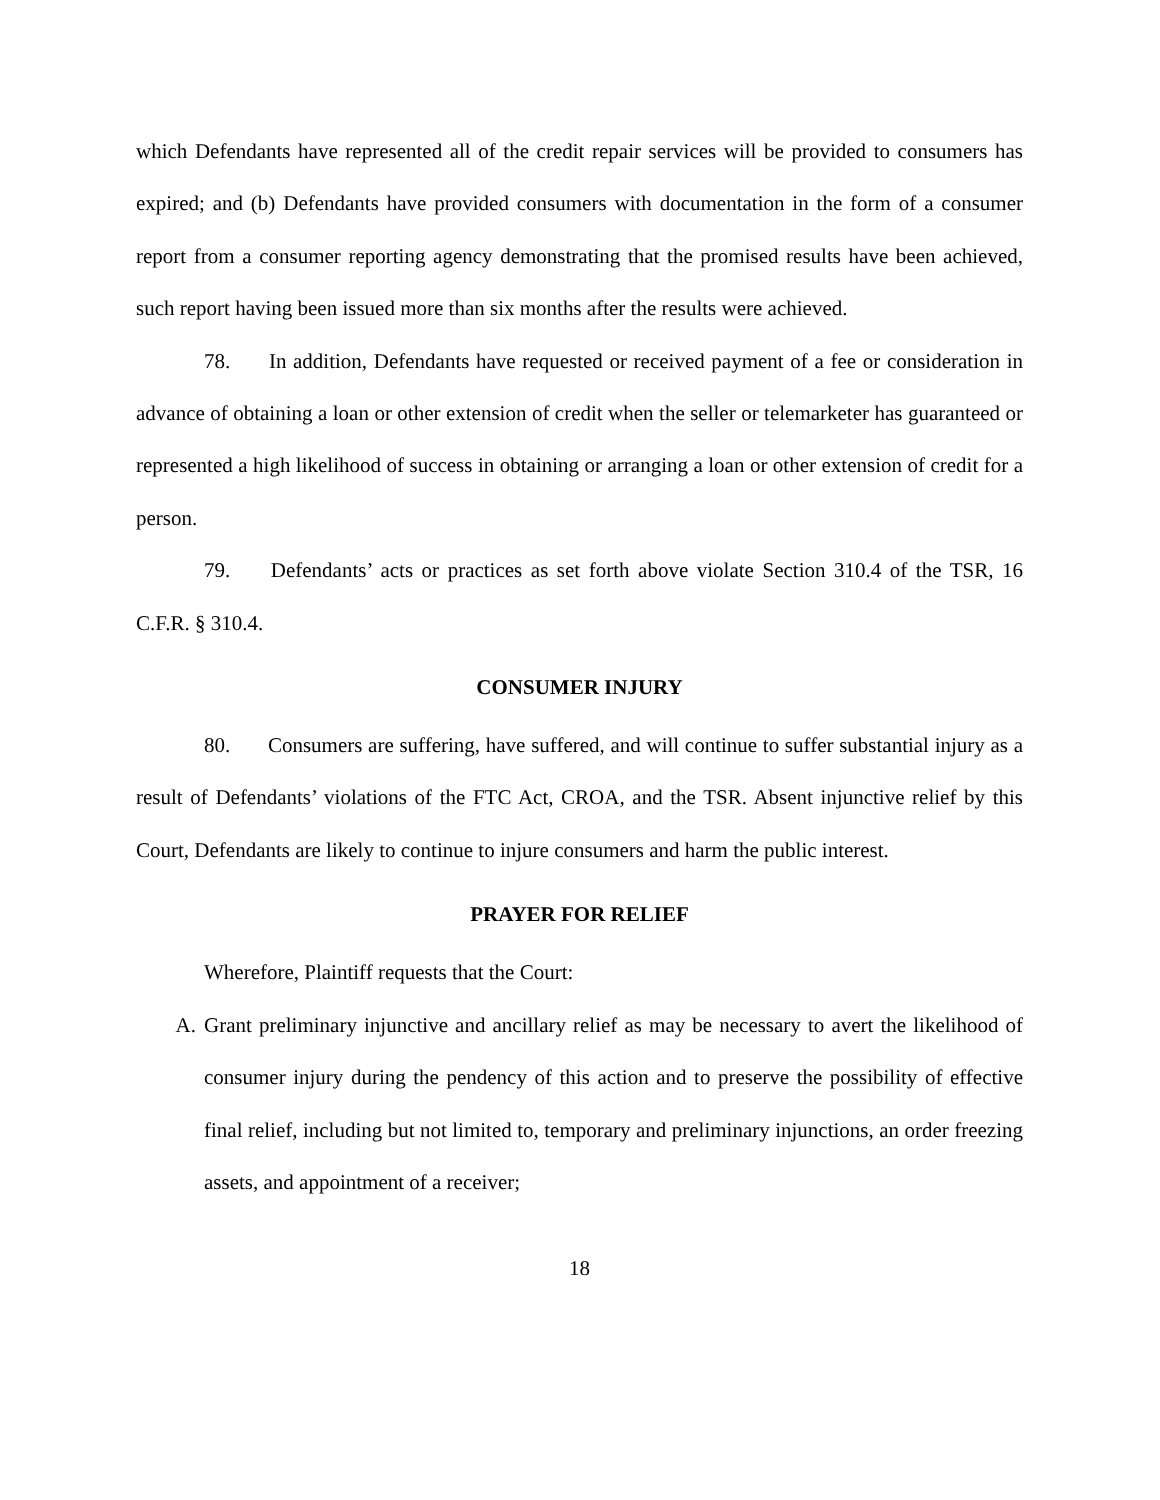which Defendants have represented all of the credit repair services will be provided to consumers has expired; and (b) Defendants have provided consumers with documentation in the form of a consumer report from a consumer reporting agency demonstrating that the promised results have been achieved, such report having been issued more than six months after the results were achieved.
78. In addition, Defendants have requested or received payment of a fee or consideration in advance of obtaining a loan or other extension of credit when the seller or telemarketer has guaranteed or represented a high likelihood of success in obtaining or arranging a loan or other extension of credit for a person.
79. Defendants’ acts or practices as set forth above violate Section 310.4 of the TSR, 16 C.F.R. § 310.4.
CONSUMER INJURY
80. Consumers are suffering, have suffered, and will continue to suffer substantial injury as a result of Defendants’ violations of the FTC Act, CROA, and the TSR. Absent injunctive relief by this Court, Defendants are likely to continue to injure consumers and harm the public interest.
PRAYER FOR RELIEF
Wherefore, Plaintiff requests that the Court:
A. Grant preliminary injunctive and ancillary relief as may be necessary to avert the likelihood of consumer injury during the pendency of this action and to preserve the possibility of effective final relief, including but not limited to, temporary and preliminary injunctions, an order freezing assets, and appointment of a receiver;
18